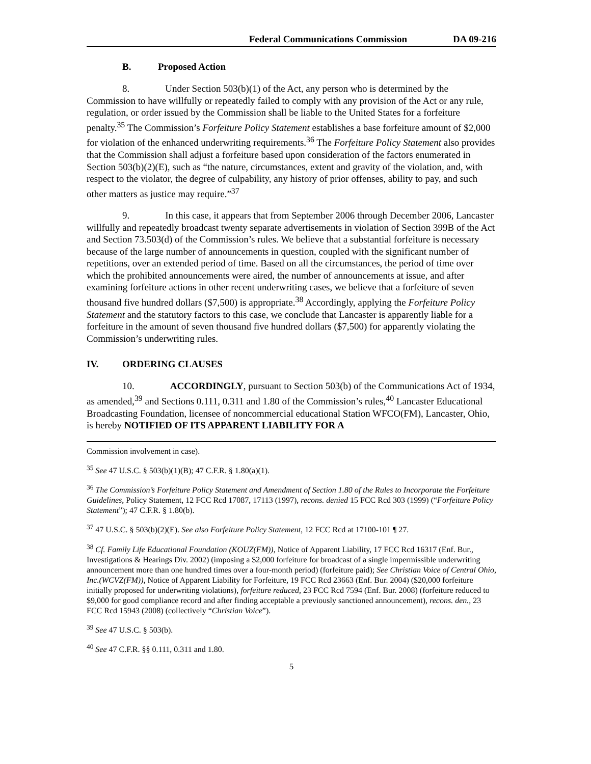Federal Communications Commission DA 09-216
B. Proposed Action
8. Under Section 503(b)(1) of the Act, any person who is determined by the Commission to have willfully or repeatedly failed to comply with any provision of the Act or any rule, regulation, or order issued by the Commission shall be liable to the United States for a forfeiture penalty.<sup>35</sup> The Commission’s Forfeiture Policy Statement establishes a base forfeiture amount of $2,000 for violation of the enhanced underwriting requirements.<sup>36</sup> The Forfeiture Policy Statement also provides that the Commission shall adjust a forfeiture based upon consideration of the factors enumerated in Section 503(b)(2)(E), such as “the nature, circumstances, extent and gravity of the violation, and, with respect to the violator, the degree of culpability, any history of prior offenses, ability to pay, and such other matters as justice may require.”<sup>37</sup>
9. In this case, it appears that from September 2006 through December 2006, Lancaster willfully and repeatedly broadcast twenty separate advertisements in violation of Section 399B of the Act and Section 73.503(d) of the Commission’s rules. We believe that a substantial forfeiture is necessary because of the large number of announcements in question, coupled with the significant number of repetitions, over an extended period of time. Based on all the circumstances, the period of time over which the prohibited announcements were aired, the number of announcements at issue, and after examining forfeiture actions in other recent underwriting cases, we believe that a forfeiture of seven thousand five hundred dollars ($7,500) is appropriate.<sup>38</sup> Accordingly, applying the Forfeiture Policy Statement and the statutory factors to this case, we conclude that Lancaster is apparently liable for a forfeiture in the amount of seven thousand five hundred dollars ($7,500) for apparently violating the Commission’s underwriting rules.
IV. ORDERING CLAUSES
10. ACCORDINGLY, pursuant to Section 503(b) of the Communications Act of 1934, as amended,<sup>39</sup> and Sections 0.111, 0.311 and 1.80 of the Commission’s rules,<sup>40</sup> Lancaster Educational Broadcasting Foundation, licensee of noncommercial educational Station WFCO(FM), Lancaster, Ohio, is hereby NOTIFIED OF ITS APPARENT LIABILITY FOR A
Commission involvement in case).
<sup>35</sup> See 47 U.S.C. § 503(b)(1)(B); 47 C.F.R. § 1.80(a)(1).
<sup>36</sup> The Commission’s Forfeiture Policy Statement and Amendment of Section 1.80 of the Rules to Incorporate the Forfeiture Guidelines, Policy Statement, 12 FCC Rcd 17087, 17113 (1997), recons. denied 15 FCC Rcd 303 (1999) (“Forfeiture Policy Statement”); 47 C.F.R. § 1.80(b).
<sup>37</sup> 47 U.S.C. § 503(b)(2)(E). See also Forfeiture Policy Statement, 12 FCC Rcd at 17100-101 ¶ 27.
<sup>38</sup> Cf. Family Life Educational Foundation (KOUZ(FM)), Notice of Apparent Liability, 17 FCC Rcd 16317 (Enf. Bur., Investigations & Hearings Div. 2002) (imposing a $2,000 forfeiture for broadcast of a single impermissible underwriting announcement more than one hundred times over a four-month period) (forfeiture paid); See Christian Voice of Central Ohio, Inc.(WCVZ(FM)), Notice of Apparent Liability for Forfeiture, 19 FCC Rcd 23663 (Enf. Bur. 2004) ($20,000 forfeiture initially proposed for underwriting violations), forfeiture reduced, 23 FCC Rcd 7594 (Enf. Bur. 2008) (forfeiture reduced to $9,000 for good compliance record and after finding acceptable a previously sanctioned announcement), recons. den., 23 FCC Rcd 15943 (2008) (collectively “Christian Voice”).
<sup>39</sup> See 47 U.S.C. § 503(b).
<sup>40</sup> See 47 C.F.R. §§ 0.111, 0.311 and 1.80.
5